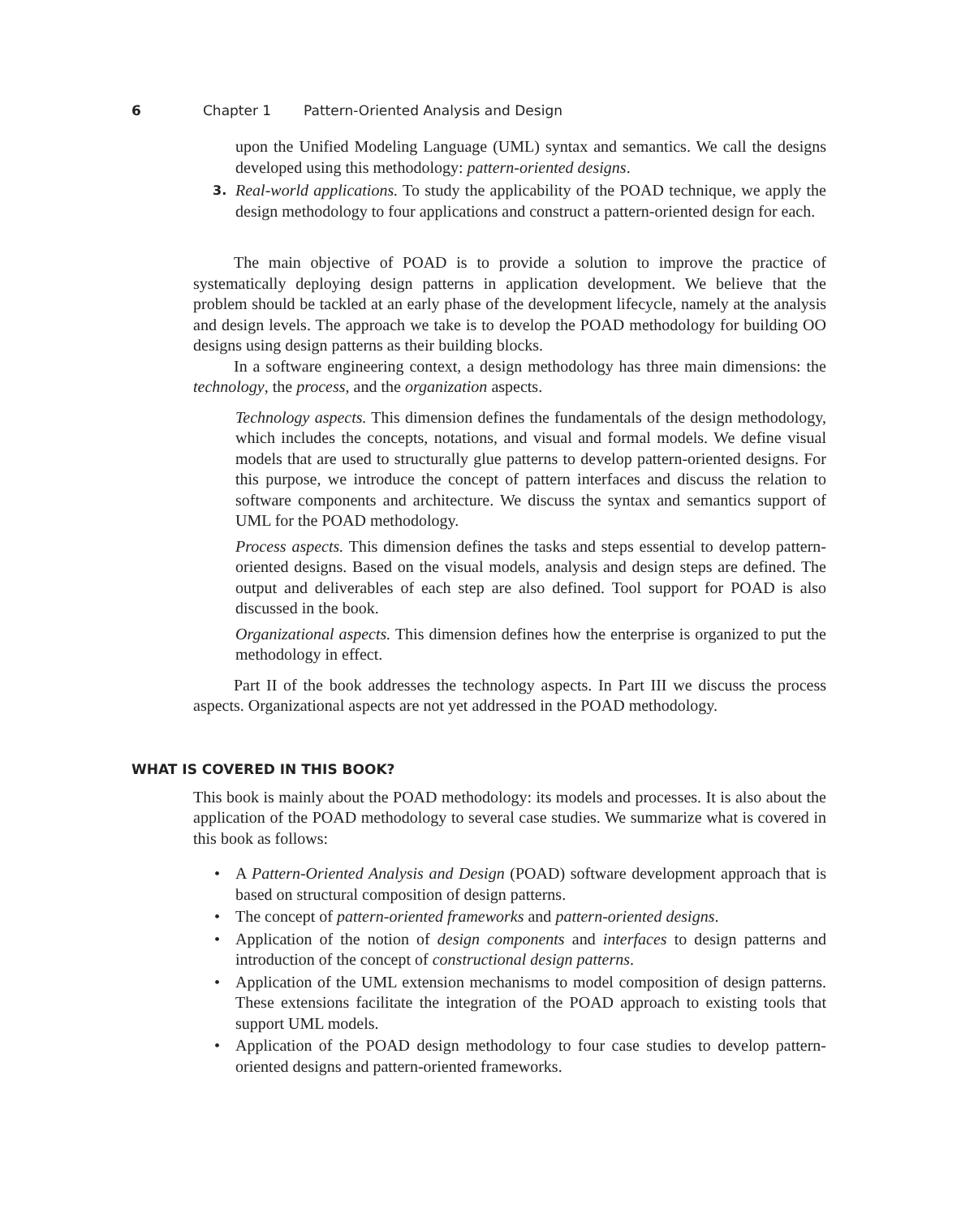6 Chapter 1 Pattern-Oriented Analysis and Design
upon the Unified Modeling Language (UML) syntax and semantics. We call the designs developed using this methodology: pattern-oriented designs.
3. Real-world applications. To study the applicability of the POAD technique, we apply the design methodology to four applications and construct a pattern-oriented design for each.
The main objective of POAD is to provide a solution to improve the practice of systematically deploying design patterns in application development. We believe that the problem should be tackled at an early phase of the development lifecycle, namely at the analysis and design levels. The approach we take is to develop the POAD methodology for building OO designs using design patterns as their building blocks.
In a software engineering context, a design methodology has three main dimensions: the technology, the process, and the organization aspects.
Technology aspects. This dimension defines the fundamentals of the design methodology, which includes the concepts, notations, and visual and formal models. We define visual models that are used to structurally glue patterns to develop pattern-oriented designs. For this purpose, we introduce the concept of pattern interfaces and discuss the relation to software components and architecture. We discuss the syntax and semantics support of UML for the POAD methodology.
Process aspects. This dimension defines the tasks and steps essential to develop pattern-oriented designs. Based on the visual models, analysis and design steps are defined. The output and deliverables of each step are also defined. Tool support for POAD is also discussed in the book.
Organizational aspects. This dimension defines how the enterprise is organized to put the methodology in effect.
Part II of the book addresses the technology aspects. In Part III we discuss the process aspects. Organizational aspects are not yet addressed in the POAD methodology.
WHAT IS COVERED IN THIS BOOK?
This book is mainly about the POAD methodology: its models and processes. It is also about the application of the POAD methodology to several case studies. We summarize what is covered in this book as follows:
• A Pattern-Oriented Analysis and Design (POAD) software development approach that is based on structural composition of design patterns.
• The concept of pattern-oriented frameworks and pattern-oriented designs.
• Application of the notion of design components and interfaces to design patterns and introduction of the concept of constructional design patterns.
• Application of the UML extension mechanisms to model composition of design patterns. These extensions facilitate the integration of the POAD approach to existing tools that support UML models.
• Application of the POAD design methodology to four case studies to develop pattern-oriented designs and pattern-oriented frameworks.